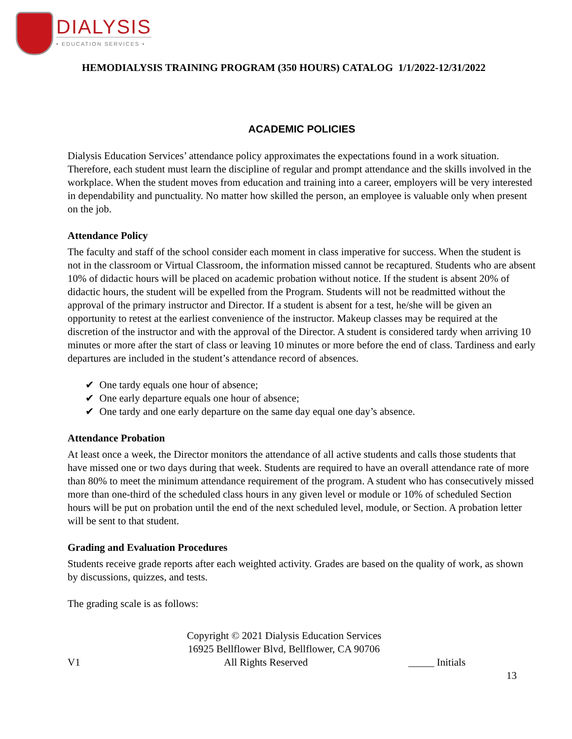DIALYSIS
• EDUCATION SERVICES •
HEMODIALYSIS TRAINING PROGRAM (350 HOURS) CATALOG 1/1/2022-12/31/2022
ACADEMIC POLICIES
Dialysis Education Services’ attendance policy approximates the expectations found in a work situation. Therefore, each student must learn the discipline of regular and prompt attendance and the skills involved in the workplace. When the student moves from education and training into a career, employers will be very interested in dependability and punctuality. No matter how skilled the person, an employee is valuable only when present on the job.
Attendance Policy
The faculty and staff of the school consider each moment in class imperative for success. When the student is not in the classroom or Virtual Classroom, the information missed cannot be recaptured. Students who are absent 10% of didactic hours will be placed on academic probation without notice. If the student is absent 20% of didactic hours, the student will be expelled from the Program. Students will not be readmitted without the approval of the primary instructor and Director. If a student is absent for a test, he/she will be given an opportunity to retest at the earliest convenience of the instructor. Makeup classes may be required at the discretion of the instructor and with the approval of the Director. A student is considered tardy when arriving 10 minutes or more after the start of class or leaving 10 minutes or more before the end of class. Tardiness and early departures are included in the student’s attendance record of absences.
✔ One tardy equals one hour of absence;
✔ One early departure equals one hour of absence;
✔ One tardy and one early departure on the same day equal one day’s absence.
Attendance Probation
At least once a week, the Director monitors the attendance of all active students and calls those students that have missed one or two days during that week. Students are required to have an overall attendance rate of more than 80% to meet the minimum attendance requirement of the program. A student who has consecutively missed more than one-third of the scheduled class hours in any given level or module or 10% of scheduled Section hours will be put on probation until the end of the next scheduled level, module, or Section. A probation letter will be sent to that student.
Grading and Evaluation Procedures
Students receive grade reports after each weighted activity. Grades are based on the quality of work, as shown by discussions, quizzes, and tests.
The grading scale is as follows:
Copyright © 2021 Dialysis Education Services
16925 Bellflower Blvd, Bellflower, CA 90706
V1 All Rights Reserved _____ Initials
13